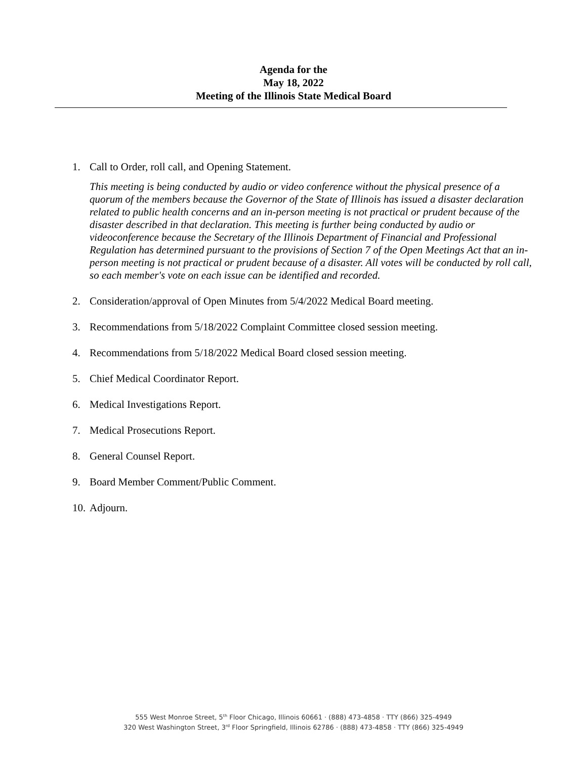Agenda for the
May 18, 2022
Meeting of the Illinois State Medical Board
1. Call to Order, roll call, and Opening Statement.
This meeting is being conducted by audio or video conference without the physical presence of a quorum of the members because the Governor of the State of Illinois has issued a disaster declaration related to public health concerns and an in-person meeting is not practical or prudent because of the disaster described in that declaration. This meeting is further being conducted by audio or videoconference because the Secretary of the Illinois Department of Financial and Professional Regulation has determined pursuant to the provisions of Section 7 of the Open Meetings Act that an in-person meeting is not practical or prudent because of a disaster. All votes will be conducted by roll call, so each member's vote on each issue can be identified and recorded.
2. Consideration/approval of Open Minutes from 5/4/2022 Medical Board meeting.
3. Recommendations from 5/18/2022 Complaint Committee closed session meeting.
4. Recommendations from 5/18/2022 Medical Board closed session meeting.
5. Chief Medical Coordinator Report.
6. Medical Investigations Report.
7. Medical Prosecutions Report.
8. General Counsel Report.
9. Board Member Comment/Public Comment.
10. Adjourn.
555 West Monroe Street, 5<sup>th</sup> Floor Chicago, Illinois 60661 · (888) 473-4858 · TTY (866) 325-4949
320 West Washington Street, 3<sup>rd</sup> Floor Springfield, Illinois 62786 · (888) 473-4858 · TTY (866) 325-4949